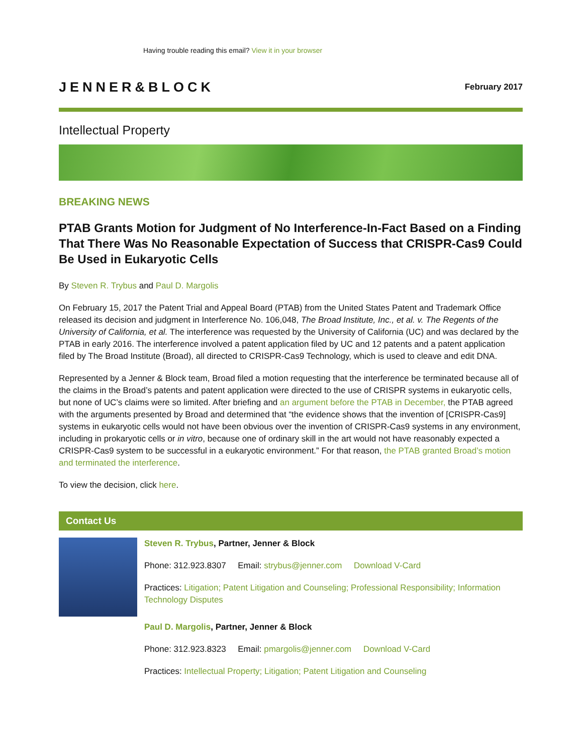Having trouble reading this email? View it in your browser
JENNER&BLOCK
February 2017
Intellectual Property
BREAKING NEWS
PTAB Grants Motion for Judgment of No Interference-In-Fact Based on a Finding That There Was No Reasonable Expectation of Success that CRISPR-Cas9 Could Be Used in Eukaryotic Cells
By Steven R. Trybus and Paul D. Margolis
On February 15, 2017 the Patent Trial and Appeal Board (PTAB) from the United States Patent and Trademark Office released its decision and judgment in Interference No. 106,048, The Broad Institute, Inc., et al. v. The Regents of the University of California, et al. The interference was requested by the University of California (UC) and was declared by the PTAB in early 2016. The interference involved a patent application filed by UC and 12 patents and a patent application filed by The Broad Institute (Broad), all directed to CRISPR-Cas9 Technology, which is used to cleave and edit DNA.
Represented by a Jenner & Block team, Broad filed a motion requesting that the interference be terminated because all of the claims in the Broad’s patents and patent application were directed to the use of CRISPR systems in eukaryotic cells, but none of UC’s claims were so limited. After briefing and an argument before the PTAB in December, the PTAB agreed with the arguments presented by Broad and determined that “the evidence shows that the invention of [CRISPR-Cas9] systems in eukaryotic cells would not have been obvious over the invention of CRISPR-Cas9 systems in any environment, including in prokaryotic cells or in vitro, because one of ordinary skill in the art would not have reasonably expected a CRISPR-Cas9 system to be successful in a eukaryotic environment.” For that reason, the PTAB granted Broad’s motion and terminated the interference.
To view the decision, click here.
Contact Us
Steven R. Trybus, Partner, Jenner & Block
Phone: 312.923.8307 Email: strybus@jenner.com Download V-Card
Practices: Litigation; Patent Litigation and Counseling; Professional Responsibility; Information Technology Disputes
Paul D. Margolis, Partner, Jenner & Block
Phone: 312.923.8323 Email: pmargolis@jenner.com Download V-Card
Practices: Intellectual Property; Litigation; Patent Litigation and Counseling